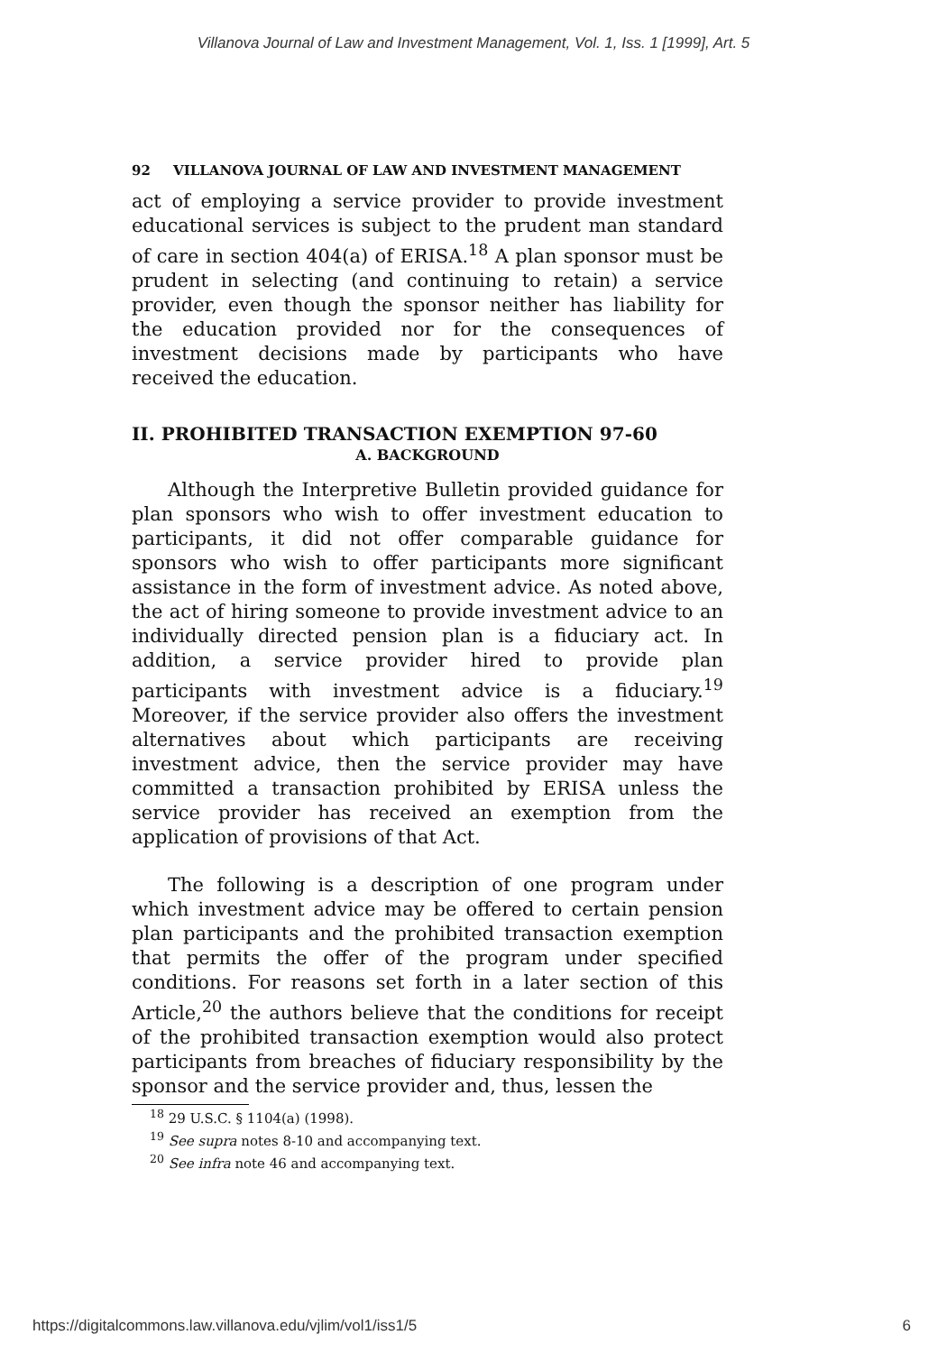Villanova Journal of Law and Investment Management, Vol. 1, Iss. 1 [1999], Art. 5
92 VILLANOVA JOURNAL OF LAW AND INVESTMENT MANAGEMENT
act of employing a service provider to provide investment educational services is subject to the prudent man standard of care in section 404(a) of ERISA.<sup>18</sup> A plan sponsor must be prudent in selecting (and continuing to retain) a service provider, even though the sponsor neither has liability for the education provided nor for the consequences of investment decisions made by participants who have received the education.
II. PROHIBITED TRANSACTION EXEMPTION 97-60
A. BACKGROUND
Although the Interpretive Bulletin provided guidance for plan sponsors who wish to offer investment education to participants, it did not offer comparable guidance for sponsors who wish to offer participants more significant assistance in the form of investment advice. As noted above, the act of hiring someone to provide investment advice to an individually directed pension plan is a fiduciary act. In addition, a service provider hired to provide plan participants with investment advice is a fiduciary.<sup>19</sup> Moreover, if the service provider also offers the investment alternatives about which participants are receiving investment advice, then the service provider may have committed a transaction prohibited by ERISA unless the service provider has received an exemption from the application of provisions of that Act.
The following is a description of one program under which investment advice may be offered to certain pension plan participants and the prohibited transaction exemption that permits the offer of the program under specified conditions. For reasons set forth in a later section of this Article,<sup>20</sup> the authors believe that the conditions for receipt of the prohibited transaction exemption would also protect participants from breaches of fiduciary responsibility by the sponsor and the service provider and, thus, lessen the
<sup>18</sup> 29 U.S.C. § 1104(a) (1998).
<sup>19</sup> See supra notes 8-10 and accompanying text.
<sup>20</sup> See infra note 46 and accompanying text.
https://digitalcommons.law.villanova.edu/vjlim/vol1/iss1/5 6